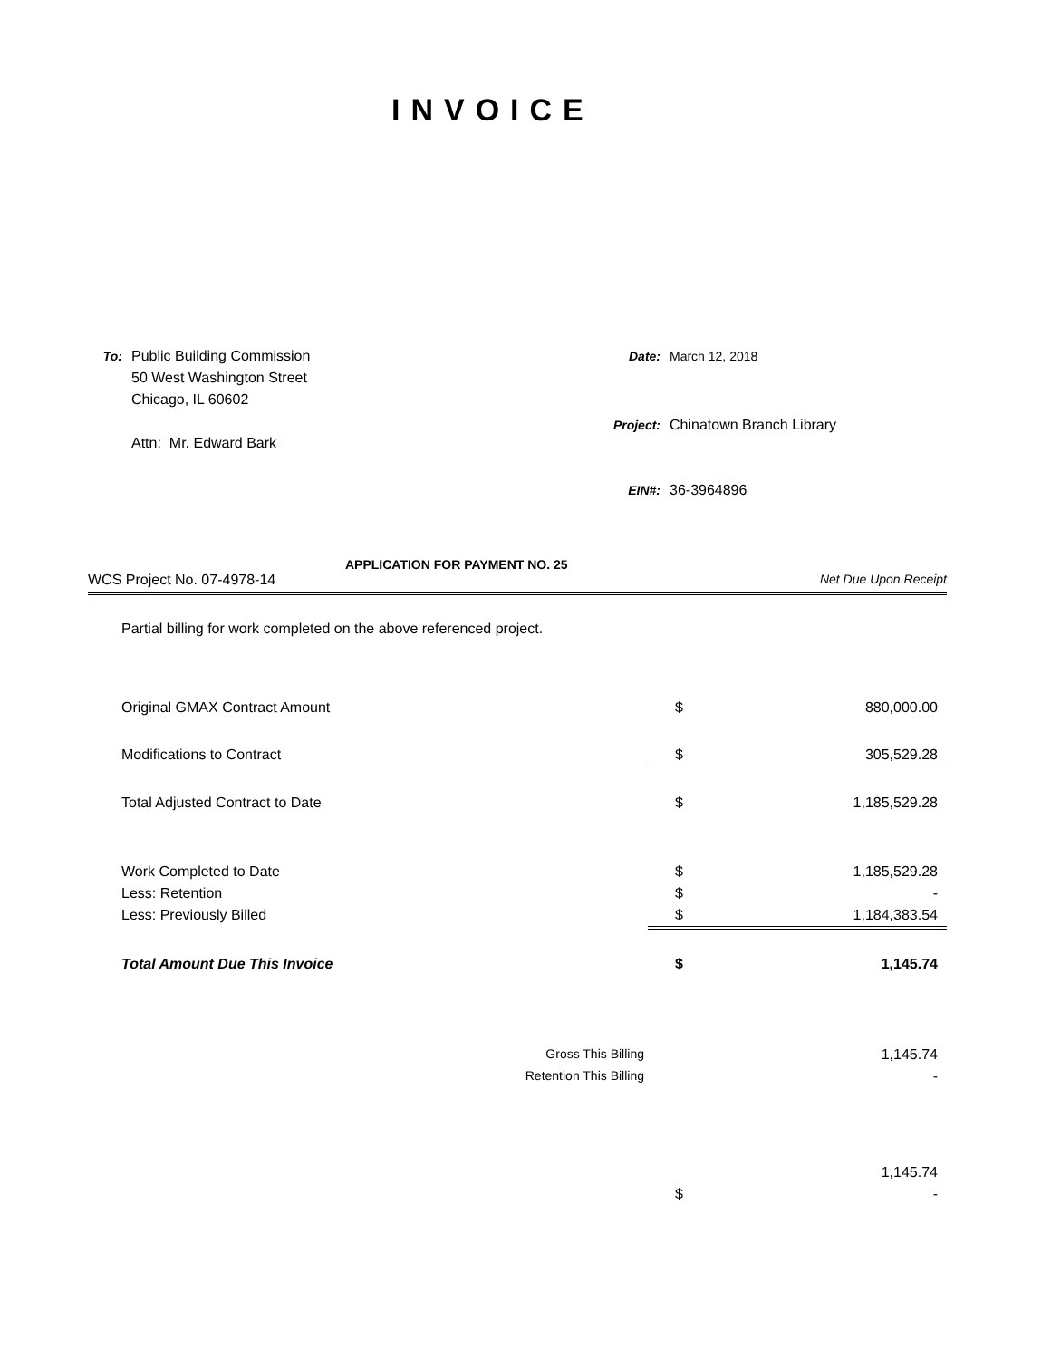INVOICE
| To: | Public Building Commission 50 West Washington Street Chicago, IL 60602 Attn: Mr. Edward Bark |
| Date: | March 12, 2018 |
| Project: | Chinatown Branch Library |
| EIN#: | 36-3964896 |
APPLICATION FOR PAYMENT NO. 25
WCS Project No. 07-4978-14 Net Due Upon Receipt
Partial billing for work completed on the above referenced project.
| Original GMAX Contract Amount | $ | 880,000.00 |
| Modifications to Contract | $ | 305,529.28 |
| Total Adjusted Contract to Date | $ | 1,185,529.28 |
| Work Completed to Date | $ | 1,185,529.28 |
| Less: Retention | $ | - |
| Less: Previously Billed | $ | 1,184,383.54 |
| Total Amount Due This Invoice | $ | 1,145.74 |
| Gross This Billing | | 1,145.74 |
| Retention This Billing | | - |
| | | 1,145.74 |
| | $ | - |